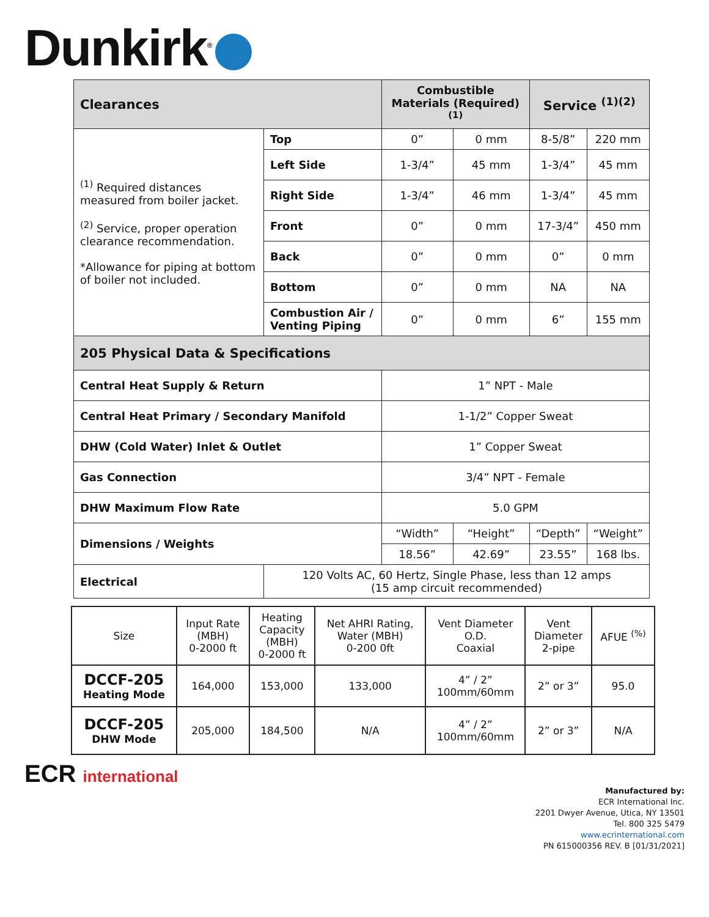Dunkirk<sup>®</sup>
| Clearances | | Combustible Materials (Required) <sup>(1)</sup> | | Service <sup>(1)(2)</sup> | |
| --- | --- | --- | --- | --- | --- |
| <sup>(1)</sup> Required distances measured from boiler jacket. <sup>(2)</sup> Service, proper operation clearance recommendation. *Allowance for piping at bottom of boiler not included. | Top | 0” | 0 mm | 8-5/8” | 220 mm |
| | Left Side | 1-3/4” | 45 mm | 1-3/4” | 45 mm |
| | Right Side | 1-3/4” | 46 mm | 1-3/4” | 45 mm |
| | Front | 0” | 0 mm | 17-3/4” | 450 mm |
| | Back | 0” | 0 mm | 0” | 0 mm |
| | Bottom | 0” | 0 mm | NA | NA |
| | Combustion Air / Venting Piping | 0” | 0 mm | 6” | 155 mm |
| 205 Physical Data & Specifications | | | | | |
| Central Heat Supply & Return | | 1” NPT - Male | | | |
| Central Heat Primary / Secondary Manifold | | 1-1/2” Copper Sweat | | | |
| DHW (Cold Water) Inlet & Outlet | | 1” Copper Sweat | | | |
| Gas Connection | | 3/4” NPT - Female | | | |
| DHW Maximum Flow Rate | | 5.0 GPM | | | |
| Dimensions / Weights | | “Width” | “Height” | “Depth” | “Weight” |
| | | 18.56” | 42.69” | 23.55” | 168 lbs. |
| Electrical | 120 Volts AC, 60 Hertz, Single Phase, less than 12 amps (15 amp circuit recommended) | | | | |
| Size | Input Rate (MBH) 0-2000 ft | Heating Capacity (MBH) 0-2000 ft | Net AHRI Rating, Water (MBH) 0-200 0ft | Vent Diameter O.D. Coaxial | Vent Diameter 2-pipe | AFUE <sup>(%)</sup> |
| --- | --- | --- | --- | --- | --- | --- |
| DCCF-205 Heating Mode | 164,000 | 153,000 | 133,000 | 4” / 2” 100mm/60mm | 2” or 3” | 95.0 |
| DCCF-205 DHW Mode | 205,000 | 184,500 | N/A | 4” / 2” 100mm/60mm | 2” or 3” | N/A |
ECR international
Manufactured by:
ECR International Inc.
2201 Dwyer Avenue, Utica, NY 13501
Tel. 800 325 5479
www.ecrinternational.com
PN 615000356 REV. B [01/31/2021]